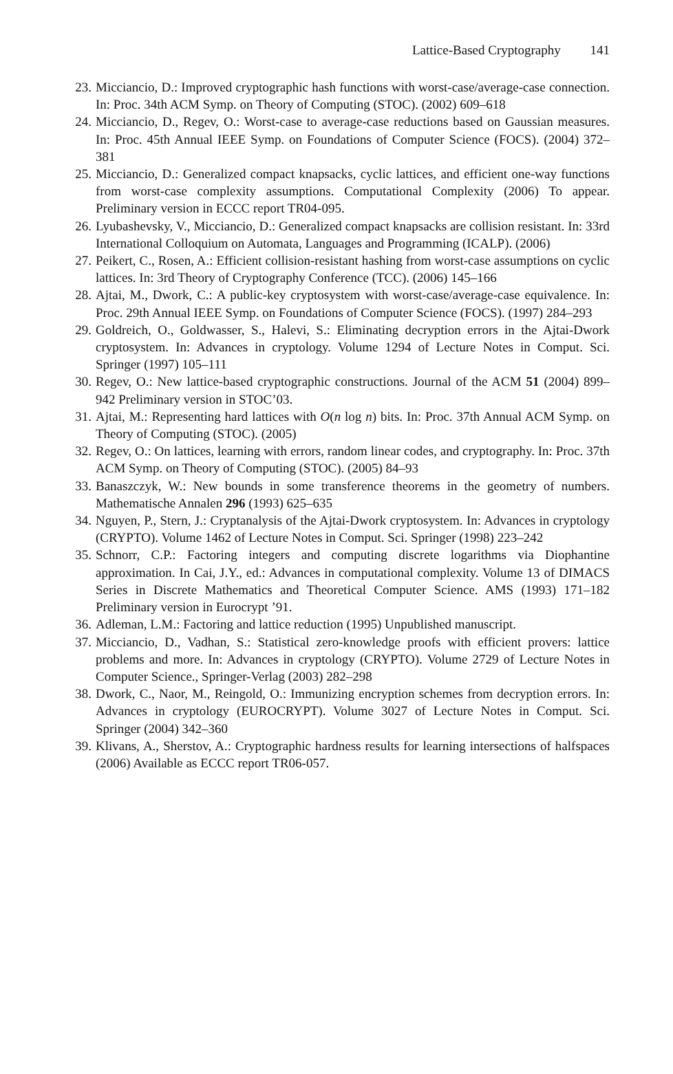Lattice-Based Cryptography 141
23. Micciancio, D.: Improved cryptographic hash functions with worst-case/average-case connection. In: Proc. 34th ACM Symp. on Theory of Computing (STOC). (2002) 609–618
24. Micciancio, D., Regev, O.: Worst-case to average-case reductions based on Gaussian measures. In: Proc. 45th Annual IEEE Symp. on Foundations of Computer Science (FOCS). (2004) 372–381
25. Micciancio, D.: Generalized compact knapsacks, cyclic lattices, and efficient one-way functions from worst-case complexity assumptions. Computational Complexity (2006) To appear. Preliminary version in ECCC report TR04-095.
26. Lyubashevsky, V., Micciancio, D.: Generalized compact knapsacks are collision resistant. In: 33rd International Colloquium on Automata, Languages and Programming (ICALP). (2006)
27. Peikert, C., Rosen, A.: Efficient collision-resistant hashing from worst-case assumptions on cyclic lattices. In: 3rd Theory of Cryptography Conference (TCC). (2006) 145–166
28. Ajtai, M., Dwork, C.: A public-key cryptosystem with worst-case/average-case equivalence. In: Proc. 29th Annual IEEE Symp. on Foundations of Computer Science (FOCS). (1997) 284–293
29. Goldreich, O., Goldwasser, S., Halevi, S.: Eliminating decryption errors in the Ajtai-Dwork cryptosystem. In: Advances in cryptology. Volume 1294 of Lecture Notes in Comput. Sci. Springer (1997) 105–111
30. Regev, O.: New lattice-based cryptographic constructions. Journal of the ACM 51 (2004) 899–942 Preliminary version in STOC’03.
31. Ajtai, M.: Representing hard lattices with O(n log n) bits. In: Proc. 37th Annual ACM Symp. on Theory of Computing (STOC). (2005)
32. Regev, O.: On lattices, learning with errors, random linear codes, and cryptography. In: Proc. 37th ACM Symp. on Theory of Computing (STOC). (2005) 84–93
33. Banaszczyk, W.: New bounds in some transference theorems in the geometry of numbers. Mathematische Annalen 296 (1993) 625–635
34. Nguyen, P., Stern, J.: Cryptanalysis of the Ajtai-Dwork cryptosystem. In: Advances in cryptology (CRYPTO). Volume 1462 of Lecture Notes in Comput. Sci. Springer (1998) 223–242
35. Schnorr, C.P.: Factoring integers and computing discrete logarithms via Diophantine approximation. In Cai, J.Y., ed.: Advances in computational complexity. Volume 13 of DIMACS Series in Discrete Mathematics and Theoretical Computer Science. AMS (1993) 171–182 Preliminary version in Eurocrypt ’91.
36. Adleman, L.M.: Factoring and lattice reduction (1995) Unpublished manuscript.
37. Micciancio, D., Vadhan, S.: Statistical zero-knowledge proofs with efficient provers: lattice problems and more. In: Advances in cryptology (CRYPTO). Volume 2729 of Lecture Notes in Computer Science., Springer-Verlag (2003) 282–298
38. Dwork, C., Naor, M., Reingold, O.: Immunizing encryption schemes from decryption errors. In: Advances in cryptology (EUROCRYPT). Volume 3027 of Lecture Notes in Comput. Sci. Springer (2004) 342–360
39. Klivans, A., Sherstov, A.: Cryptographic hardness results for learning intersections of halfspaces (2006) Available as ECCC report TR06-057.